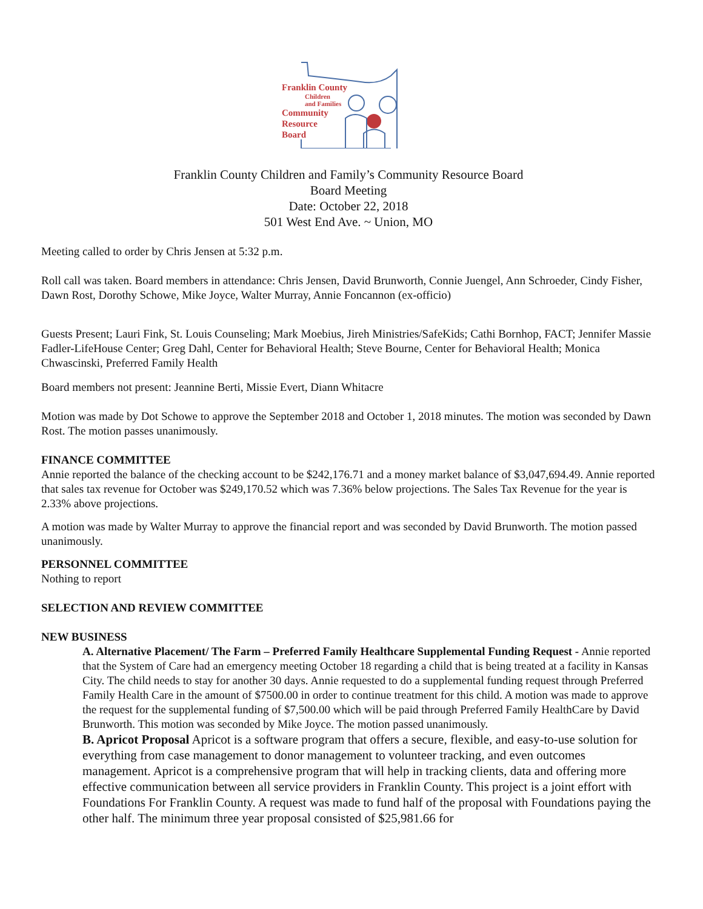Franklin County
Children
and Families
Community
Resource
Board
Franklin County Children and Family’s Community Resource Board
Board Meeting
Date: October 22, 2018
501 West End Ave. ~ Union, MO
Meeting called to order by Chris Jensen at 5:32 p.m.
Roll call was taken. Board members in attendance: Chris Jensen, David Brunworth, Connie Juengel, Ann Schroeder, Cindy Fisher, Dawn Rost, Dorothy Schowe, Mike Joyce, Walter Murray, Annie Foncannon (ex-officio)
Guests Present; Lauri Fink, St. Louis Counseling; Mark Moebius, Jireh Ministries/SafeKids; Cathi Bornhop, FACT; Jennifer Massie Fadler-LifeHouse Center; Greg Dahl, Center for Behavioral Health; Steve Bourne, Center for Behavioral Health; Monica Chwascinski, Preferred Family Health
Board members not present: Jeannine Berti, Missie Evert, Diann Whitacre
Motion was made by Dot Schowe to approve the September 2018 and October 1, 2018 minutes. The motion was seconded by Dawn Rost. The motion passes unanimously.
FINANCE COMMITTEE
Annie reported the balance of the checking account to be $242,176.71 and a money market balance of $3,047,694.49. Annie reported that sales tax revenue for October was $249,170.52 which was 7.36% below projections. The Sales Tax Revenue for the year is 2.33% above projections.
A motion was made by Walter Murray to approve the financial report and was seconded by David Brunworth. The motion passed unanimously.
PERSONNEL COMMITTEE
Nothing to report
SELECTION AND REVIEW COMMITTEE
NEW BUSINESS
A. Alternative Placement/ The Farm – Preferred Family Healthcare Supplemental Funding Request - Annie reported that the System of Care had an emergency meeting October 18 regarding a child that is being treated at a facility in Kansas City. The child needs to stay for another 30 days. Annie requested to do a supplemental funding request through Preferred Family Health Care in the amount of $7500.00 in order to continue treatment for this child. A motion was made to approve the request for the supplemental funding of $7,500.00 which will be paid through Preferred Family HealthCare by David Brunworth. This motion was seconded by Mike Joyce. The motion passed unanimously.
B. Apricot Proposal Apricot is a software program that offers a secure, flexible, and easy-to-use solution for everything from case management to donor management to volunteer tracking, and even outcomes management. Apricot is a comprehensive program that will help in tracking clients, data and offering more effective communication between all service providers in Franklin County. This project is a joint effort with Foundations For Franklin County. A request was made to fund half of the proposal with Foundations paying the other half. The minimum three year proposal consisted of $25,981.66 for